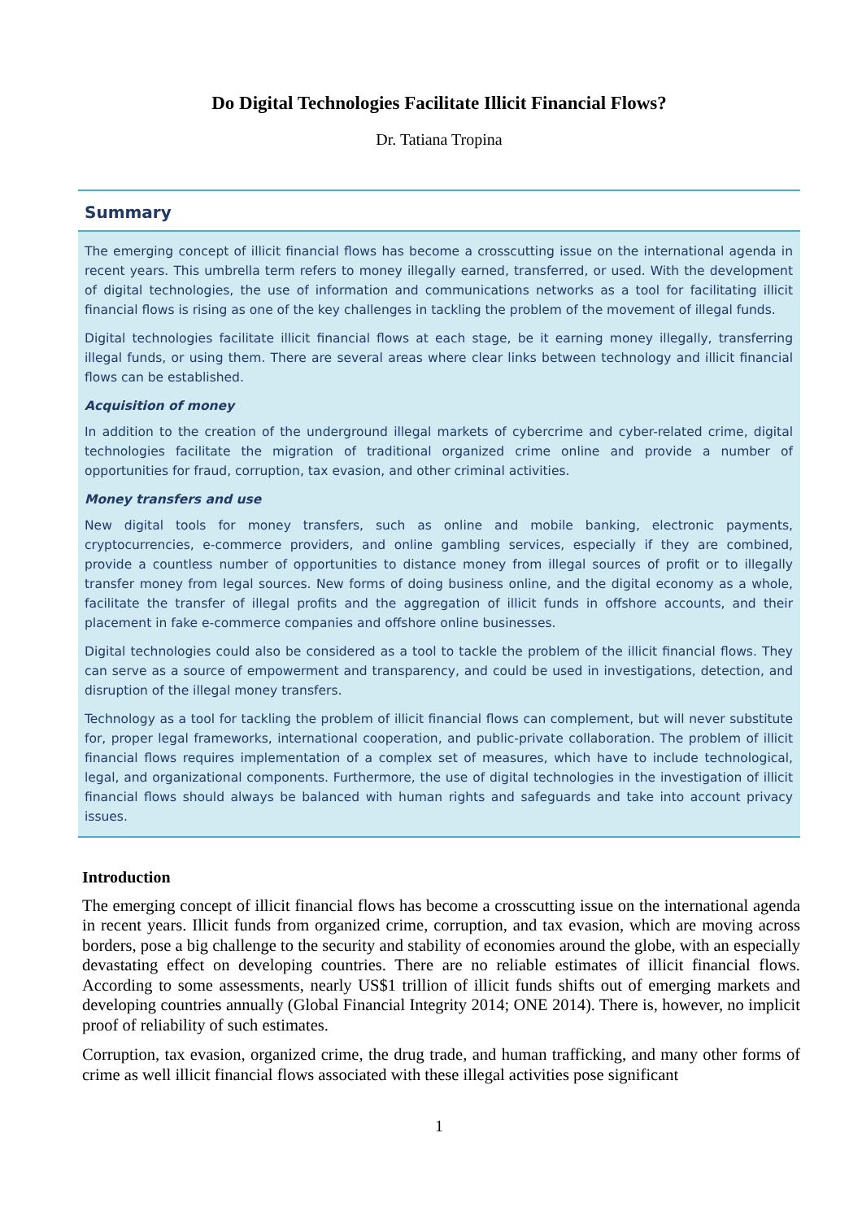Do Digital Technologies Facilitate Illicit Financial Flows?
Dr. Tatiana Tropina
Summary
The emerging concept of illicit financial flows has become a crosscutting issue on the international agenda in recent years. This umbrella term refers to money illegally earned, transferred, or used. With the development of digital technologies, the use of information and communications networks as a tool for facilitating illicit financial flows is rising as one of the key challenges in tackling the problem of the movement of illegal funds.
Digital technologies facilitate illicit financial flows at each stage, be it earning money illegally, transferring illegal funds, or using them. There are several areas where clear links between technology and illicit financial flows can be established.
Acquisition of money
In addition to the creation of the underground illegal markets of cybercrime and cyber-related crime, digital technologies facilitate the migration of traditional organized crime online and provide a number of opportunities for fraud, corruption, tax evasion, and other criminal activities.
Money transfers and use
New digital tools for money transfers, such as online and mobile banking, electronic payments, cryptocurrencies, e-commerce providers, and online gambling services, especially if they are combined, provide a countless number of opportunities to distance money from illegal sources of profit or to illegally transfer money from legal sources. New forms of doing business online, and the digital economy as a whole, facilitate the transfer of illegal profits and the aggregation of illicit funds in offshore accounts, and their placement in fake e-commerce companies and offshore online businesses.
Digital technologies could also be considered as a tool to tackle the problem of the illicit financial flows. They can serve as a source of empowerment and transparency, and could be used in investigations, detection, and disruption of the illegal money transfers.
Technology as a tool for tackling the problem of illicit financial flows can complement, but will never substitute for, proper legal frameworks, international cooperation, and public-private collaboration. The problem of illicit financial flows requires implementation of a complex set of measures, which have to include technological, legal, and organizational components. Furthermore, the use of digital technologies in the investigation of illicit financial flows should always be balanced with human rights and safeguards and take into account privacy issues.
Introduction
The emerging concept of illicit financial flows has become a crosscutting issue on the international agenda in recent years. Illicit funds from organized crime, corruption, and tax evasion, which are moving across borders, pose a big challenge to the security and stability of economies around the globe, with an especially devastating effect on developing countries. There are no reliable estimates of illicit financial flows. According to some assessments, nearly US$1 trillion of illicit funds shifts out of emerging markets and developing countries annually (Global Financial Integrity 2014; ONE 2014). There is, however, no implicit proof of reliability of such estimates.
Corruption, tax evasion, organized crime, the drug trade, and human trafficking, and many other forms of crime as well illicit financial flows associated with these illegal activities pose significant
1